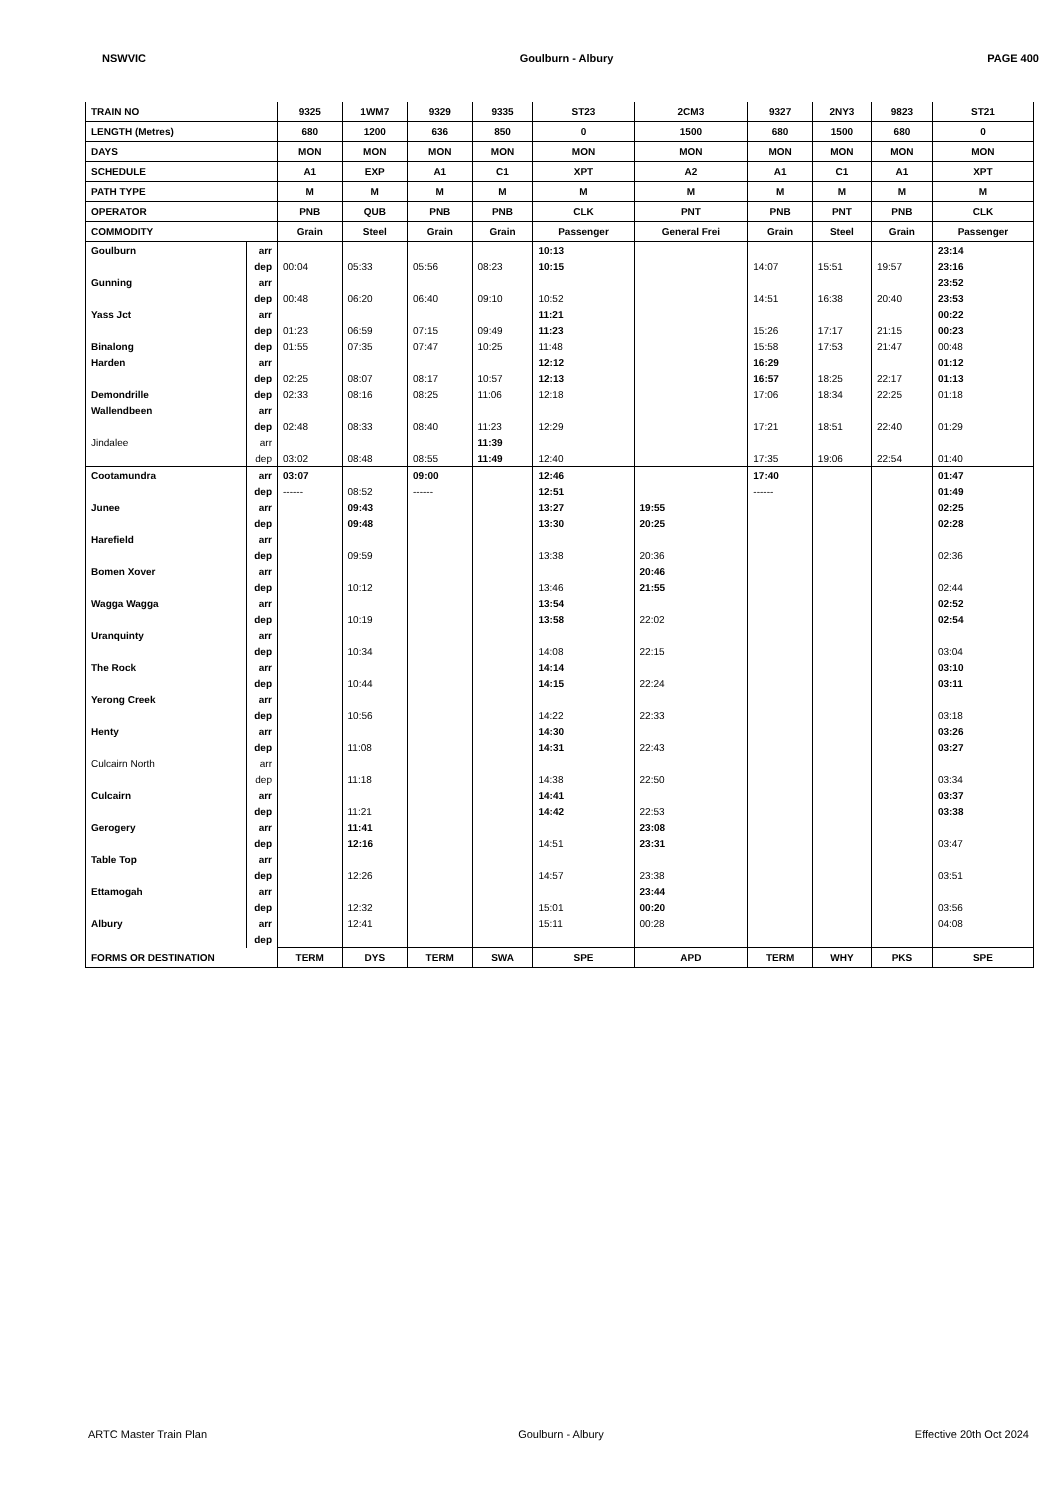NSWVIC Goulburn - Albury PAGE 400
| TRAIN NO | | 9325 | 1WM7 | 9329 | 9335 | ST23 | 2CM3 | 9327 | 2NY3 | 9823 | ST21 |
| LENGTH (Metres) | | 680 | 1200 | 636 | 850 | 0 | 1500 | 680 | 1500 | 680 | 0 |
| DAYS | | MON | MON | MON | MON | MON | MON | MON | MON | MON | MON |
| SCHEDULE | | A1 | EXP | A1 | C1 | XPT | A2 | A1 | C1 | A1 | XPT |
| PATH TYPE | | M | M | M | M | M | M | M | M | M | M |
| OPERATOR | | PNB | QUB | PNB | PNB | CLK | PNT | PNB | PNT | PNB | CLK |
| COMMODITY | | Grain | Steel | Grain | Grain | Passenger | General Frei | Grain | Steel | Grain | Passenger |
| Goulburn | arr | | | | | 10:13 | | | | | 23:14 |
| | dep | 00:04 | 05:33 | 05:56 | 08:23 | 10:15 | | 14:07 | 15:51 | 19:57 | 23:16 |
| Gunning | arr | | | | | | | | | | 23:52 |
| | dep | 00:48 | 06:20 | 06:40 | 09:10 | 10:52 | | 14:51 | 16:38 | 20:40 | 23:53 |
| Yass Jct | arr | | | | | 11:21 | | | | | 00:22 |
| | dep | 01:23 | 06:59 | 07:15 | 09:49 | 11:23 | | 15:26 | 17:17 | 21:15 | 00:23 |
| Binalong | dep | 01:55 | 07:35 | 07:47 | 10:25 | 11:48 | | 15:58 | 17:53 | 21:47 | 00:48 |
| Harden | arr | | | | | 12:12 | | 16:29 | | | 01:12 |
| | dep | 02:25 | 08:07 | 08:17 | 10:57 | 12:13 | | 16:57 | 18:25 | 22:17 | 01:13 |
| Demondrille | dep | 02:33 | 08:16 | 08:25 | 11:06 | 12:18 | | 17:06 | 18:34 | 22:25 | 01:18 |
| Wallendbeen | arr | | | | | | | | | | |
| | dep | 02:48 | 08:33 | 08:40 | 11:23 | 12:29 | | 17:21 | 18:51 | 22:40 | 01:29 |
| Jindalee | arr | | | | 11:39 | | | | | | |
| | dep | 03:02 | 08:48 | 08:55 | 11:49 | 12:40 | | 17:35 | 19:06 | 22:54 | 01:40 |
| Cootamundra | arr | 03:07 | | 09:00 | | 12:46 | | 17:40 | | | 01:47 |
| | dep | ------ | 08:52 | ------ | | 12:51 | | ------ | | | 01:49 |
| Junee | arr | | 09:43 | | | 13:27 | 19:55 | | | | 02:25 |
| | dep | | 09:48 | | | 13:30 | 20:25 | | | | 02:28 |
| Harefield | arr | | | | | | | | | | |
| | dep | | 09:59 | | | 13:38 | 20:36 | | | | 02:36 |
| Bomen Xover | arr | | | | | | 20:46 | | | | |
| | dep | | 10:12 | | | 13:46 | 21:55 | | | | 02:44 |
| Wagga Wagga | arr | | | | | 13:54 | | | | | 02:52 |
| | dep | | 10:19 | | | 13:58 | 22:02 | | | | 02:54 |
| Uranquinty | arr | | | | | | | | | | |
| | dep | | 10:34 | | | 14:08 | 22:15 | | | | 03:04 |
| The Rock | arr | | | | | 14:14 | | | | | 03:10 |
| | dep | | 10:44 | | | 14:15 | 22:24 | | | | 03:11 |
| Yerong Creek | arr | | | | | | | | | | |
| | dep | | 10:56 | | | 14:22 | 22:33 | | | | 03:18 |
| Henty | arr | | | | | 14:30 | | | | | 03:26 |
| | dep | | 11:08 | | | 14:31 | 22:43 | | | | 03:27 |
| Culcairn North | arr | | | | | | | | | | |
| | dep | | 11:18 | | | 14:38 | 22:50 | | | | 03:34 |
| Culcairn | arr | | | | | 14:41 | | | | | 03:37 |
| | dep | | 11:21 | | | 14:42 | 22:53 | | | | 03:38 |
| Gerogery | arr | | 11:41 | | | | 23:08 | | | | |
| | dep | | 12:16 | | | 14:51 | 23:31 | | | | 03:47 |
| Table Top | arr | | | | | | | | | | |
| | dep | | 12:26 | | | 14:57 | 23:38 | | | | 03:51 |
| Ettamogah | arr | | | | | | 23:44 | | | | |
| | dep | | 12:32 | | | 15:01 | 00:20 | | | | 03:56 |
| Albury | arr | | 12:41 | | | 15:11 | 00:28 | | | | 04:08 |
| | dep | | | | | | | | | | |
| FORMS OR DESTINATION | | TERM | DYS | TERM | SWA | SPE | APD | TERM | WHY | PKS | SPE |
ARTC Master Train Plan Goulburn - Albury Effective 20th Oct 2024